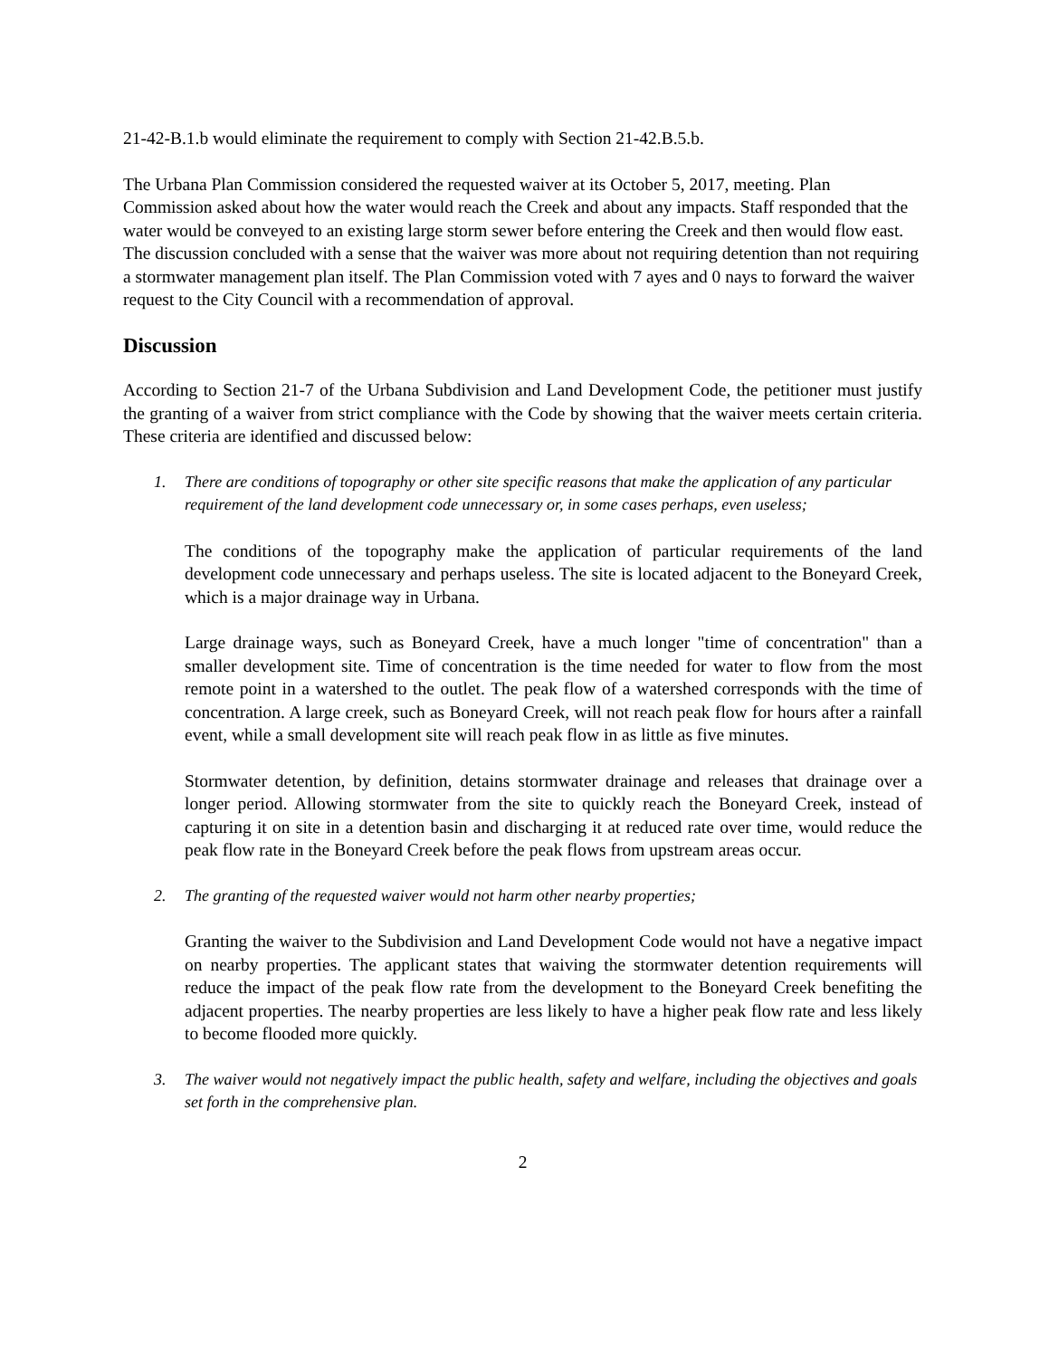21-42-B.1.b would eliminate the requirement to comply with Section 21-42.B.5.b.
The Urbana Plan Commission considered the requested waiver at its October 5, 2017, meeting. Plan Commission asked about how the water would reach the Creek and about any impacts. Staff responded that the water would be conveyed to an existing large storm sewer before entering the Creek and then would flow east. The discussion concluded with a sense that the waiver was more about not requiring detention than not requiring a stormwater management plan itself. The Plan Commission voted with 7 ayes and 0 nays to forward the waiver request to the City Council with a recommendation of approval.
Discussion
According to Section 21-7 of the Urbana Subdivision and Land Development Code, the petitioner must justify the granting of a waiver from strict compliance with the Code by showing that the waiver meets certain criteria. These criteria are identified and discussed below:
1. There are conditions of topography or other site specific reasons that make the application of any particular requirement of the land development code unnecessary or, in some cases perhaps, even useless;
The conditions of the topography make the application of particular requirements of the land development code unnecessary and perhaps useless. The site is located adjacent to the Boneyard Creek, which is a major drainage way in Urbana.
Large drainage ways, such as Boneyard Creek, have a much longer "time of concentration" than a smaller development site. Time of concentration is the time needed for water to flow from the most remote point in a watershed to the outlet. The peak flow of a watershed corresponds with the time of concentration. A large creek, such as Boneyard Creek, will not reach peak flow for hours after a rainfall event, while a small development site will reach peak flow in as little as five minutes.
Stormwater detention, by definition, detains stormwater drainage and releases that drainage over a longer period. Allowing stormwater from the site to quickly reach the Boneyard Creek, instead of capturing it on site in a detention basin and discharging it at reduced rate over time, would reduce the peak flow rate in the Boneyard Creek before the peak flows from upstream areas occur.
2. The granting of the requested waiver would not harm other nearby properties;
Granting the waiver to the Subdivision and Land Development Code would not have a negative impact on nearby properties. The applicant states that waiving the stormwater detention requirements will reduce the impact of the peak flow rate from the development to the Boneyard Creek benefiting the adjacent properties. The nearby properties are less likely to have a higher peak flow rate and less likely to become flooded more quickly.
3. The waiver would not negatively impact the public health, safety and welfare, including the objectives and goals set forth in the comprehensive plan.
2